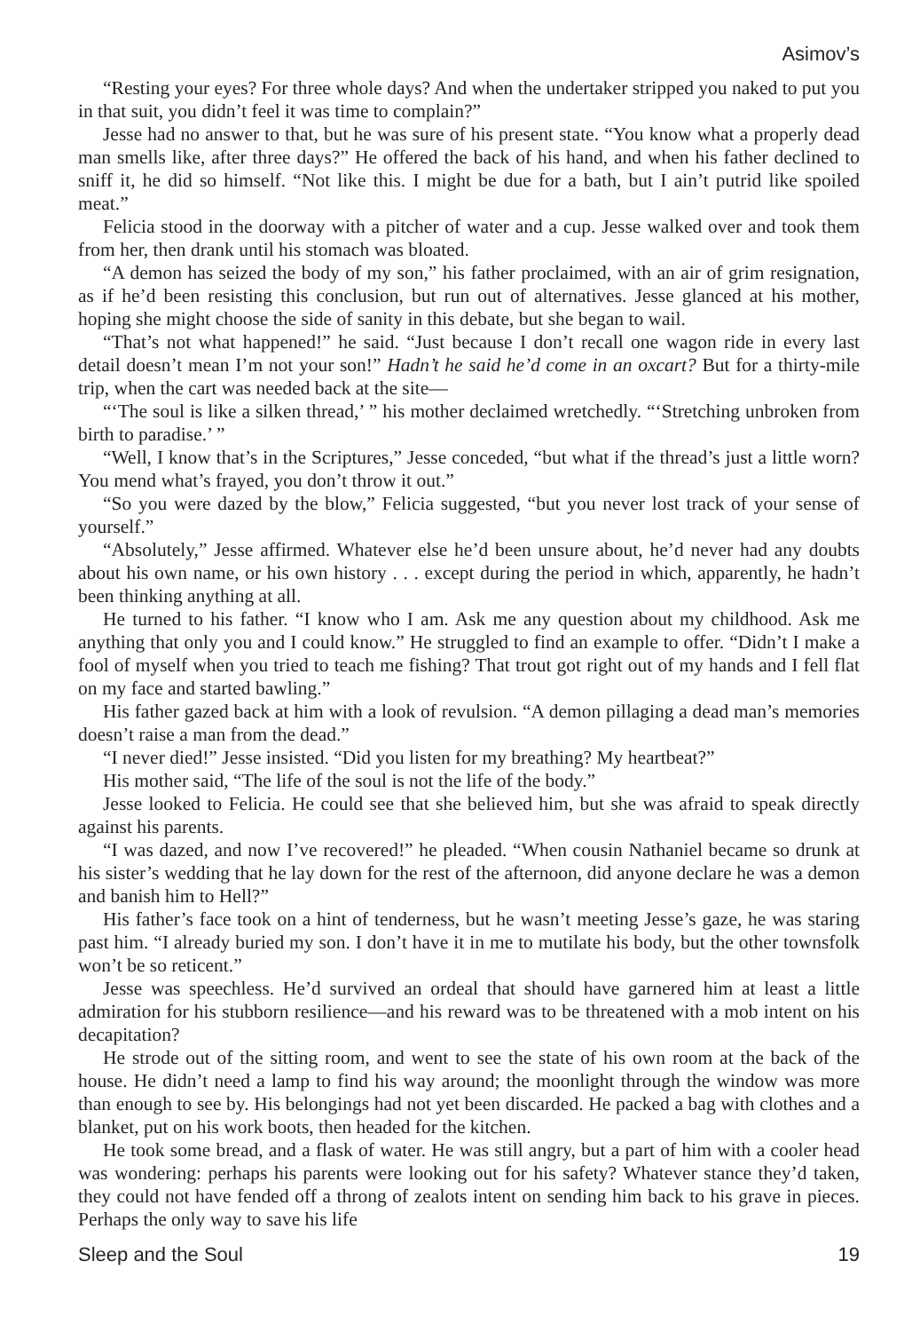Asimov’s
“Resting your eyes? For three whole days? And when the undertaker stripped you naked to put you in that suit, you didn’t feel it was time to complain?”
Jesse had no answer to that, but he was sure of his present state. “You know what a properly dead man smells like, after three days?” He offered the back of his hand, and when his father declined to sniff it, he did so himself. “Not like this. I might be due for a bath, but I ain’t putrid like spoiled meat.”
Felicia stood in the doorway with a pitcher of water and a cup. Jesse walked over and took them from her, then drank until his stomach was bloated.
“A demon has seized the body of my son,” his father proclaimed, with an air of grim resignation, as if he’d been resisting this conclusion, but run out of alternatives. Jesse glanced at his mother, hoping she might choose the side of sanity in this debate, but she began to wail.
“That’s not what happened!” he said. “Just because I don’t recall one wagon ride in every last detail doesn’t mean I’m not your son!” Hadn’t he said he’d come in an oxcart? But for a thirty-mile trip, when the cart was needed back at the site—
“‘The soul is like a silken thread,’ ” his mother declaimed wretchedly. “‘Stretching unbroken from birth to paradise.’ ”
“Well, I know that’s in the Scriptures,” Jesse conceded, “but what if the thread’s just a little worn? You mend what’s frayed, you don’t throw it out.”
“So you were dazed by the blow,” Felicia suggested, “but you never lost track of your sense of yourself.”
“Absolutely,” Jesse affirmed. Whatever else he’d been unsure about, he’d never had any doubts about his own name, or his own history . . . except during the period in which, apparently, he hadn’t been thinking anything at all.
He turned to his father. “I know who I am. Ask me any question about my childhood. Ask me anything that only you and I could know.” He struggled to find an example to offer. “Didn’t I make a fool of myself when you tried to teach me fishing? That trout got right out of my hands and I fell flat on my face and started bawling.”
His father gazed back at him with a look of revulsion. “A demon pillaging a dead man’s memories doesn’t raise a man from the dead.”
“I never died!” Jesse insisted. “Did you listen for my breathing? My heartbeat?”
His mother said, “The life of the soul is not the life of the body.”
Jesse looked to Felicia. He could see that she believed him, but she was afraid to speak directly against his parents.
“I was dazed, and now I’ve recovered!” he pleaded. “When cousin Nathaniel became so drunk at his sister’s wedding that he lay down for the rest of the afternoon, did anyone declare he was a demon and banish him to Hell?”
His father’s face took on a hint of tenderness, but he wasn’t meeting Jesse’s gaze, he was staring past him. “I already buried my son. I don’t have it in me to mutilate his body, but the other townsfolk won’t be so reticent.”
Jesse was speechless. He’d survived an ordeal that should have garnered him at least a little admiration for his stubborn resilience—and his reward was to be threatened with a mob intent on his decapitation?
He strode out of the sitting room, and went to see the state of his own room at the back of the house. He didn’t need a lamp to find his way around; the moonlight through the window was more than enough to see by. His belongings had not yet been discarded. He packed a bag with clothes and a blanket, put on his work boots, then headed for the kitchen.
He took some bread, and a flask of water. He was still angry, but a part of him with a cooler head was wondering: perhaps his parents were looking out for his safety? Whatever stance they’d taken, they could not have fended off a throng of zealots intent on sending him back to his grave in pieces. Perhaps the only way to save his life
Sleep and the Soul 19